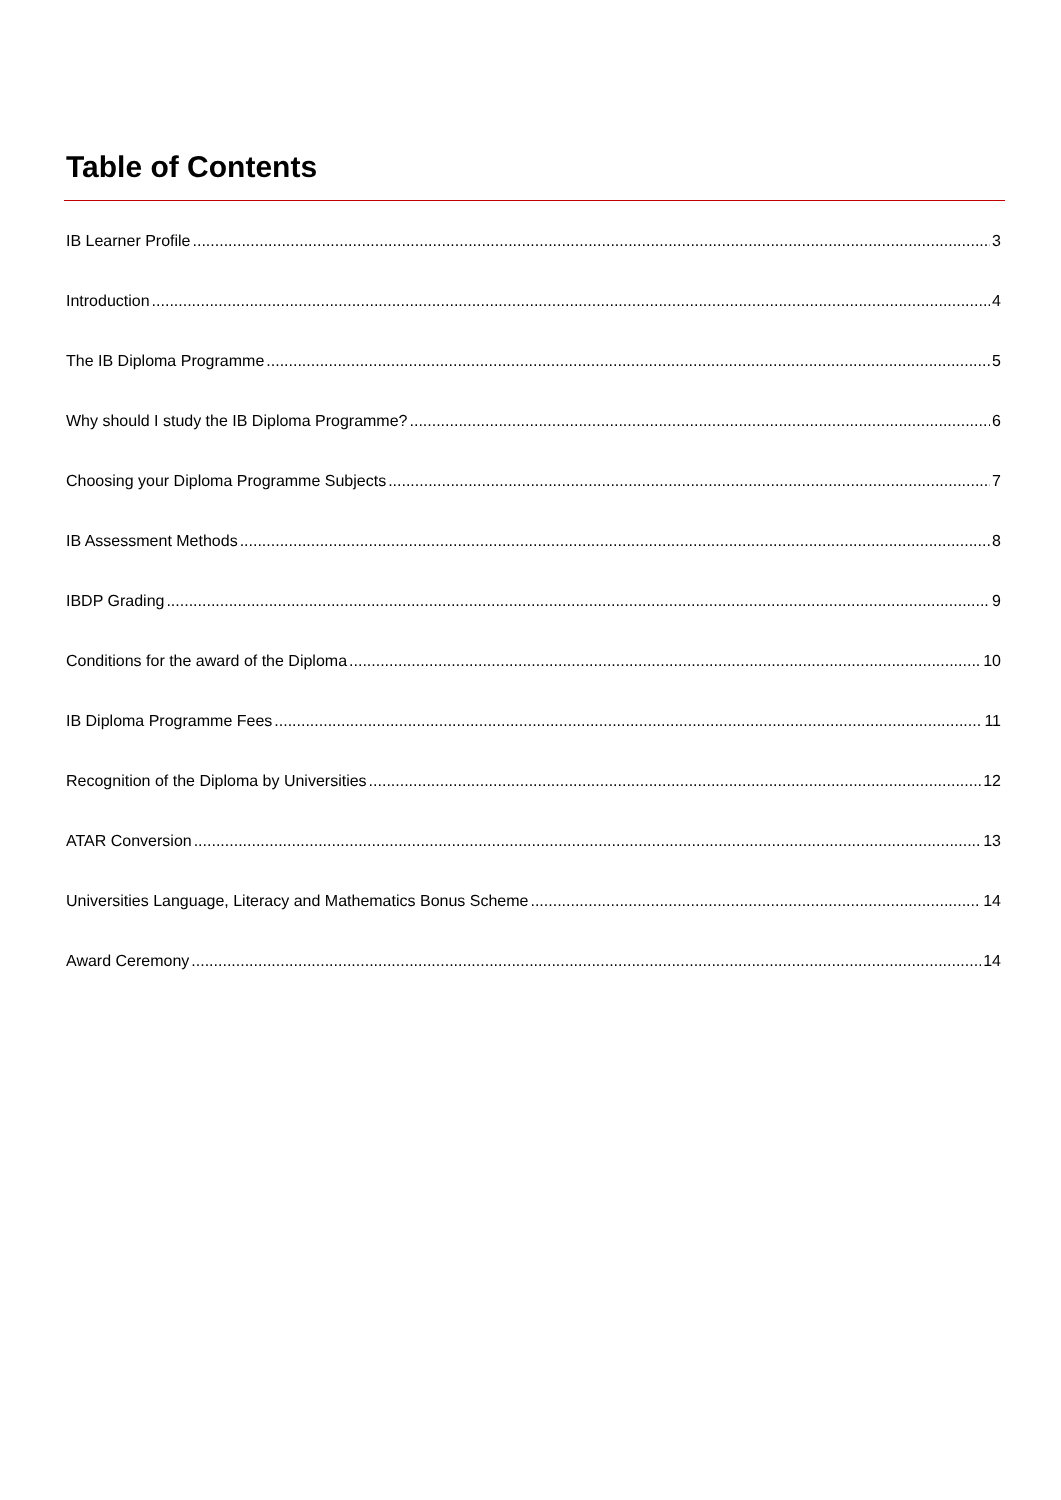Table of Contents
IB Learner Profile 3
Introduction 4
The IB Diploma Programme 5
Why should I study the IB Diploma Programme? 6
Choosing your Diploma Programme Subjects 7
IB Assessment Methods 8
IBDP Grading 9
Conditions for the award of the Diploma 10
IB Diploma Programme Fees 11
Recognition of the Diploma by Universities 12
ATAR Conversion 13
Universities Language, Literacy and Mathematics Bonus Scheme 14
Award Ceremony 14